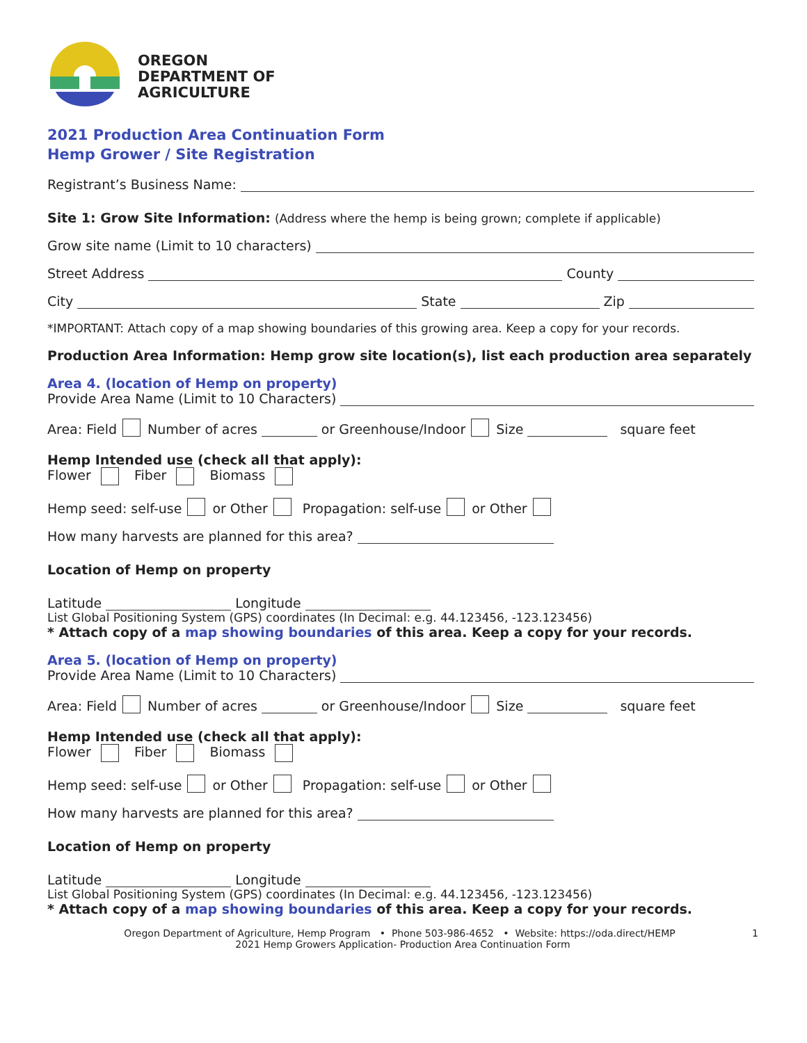OREGON
DEPARTMENT OF
AGRICULTURE
2021 Production Area Continuation Form
Hemp Grower / Site Registration
Registrant’s Business Name:
Site 1: Grow Site Information: (Address where the hemp is being grown; complete if applicable)
Grow site name (Limit to 10 characters)
Street Address County
City State Zip
*IMPORTANT: Attach copy of a map showing boundaries of this growing area. Keep a copy for your records.
Production Area Information: Hemp grow site location(s), list each production area separately
Area 4. (location of Hemp on property)
Provide Area Name (Limit to 10 Characters)
Area: Field Number of acres or Greenhouse/Indoor Size square feet
Hemp Intended use (check all that apply):
Flower Fiber Biomass
Hemp seed: self-use or Other Propagation: self-use or Other
How many harvests are planned for this area?
Location of Hemp on property
Latitude Longitude
List Global Positioning System (GPS) coordinates (In Decimal: e.g. 44.123456, -123.123456)
* Attach copy of a map showing boundaries of this area. Keep a copy for your records.
Area 5. (location of Hemp on property)
Provide Area Name (Limit to 10 Characters)
Area: Field Number of acres or Greenhouse/Indoor Size square feet
Hemp Intended use (check all that apply):
Flower Fiber Biomass
Hemp seed: self-use or Other Propagation: self-use or Other
How many harvests are planned for this area?
Location of Hemp on property
Latitude Longitude
List Global Positioning System (GPS) coordinates (In Decimal: e.g. 44.123456, -123.123456)
* Attach copy of a map showing boundaries of this area. Keep a copy for your records.
Oregon Department of Agriculture, Hemp Program • Phone 503-986-4652 • Website: https://oda.direct/HEMP 1
2021 Hemp Growers Application- Production Area Continuation Form